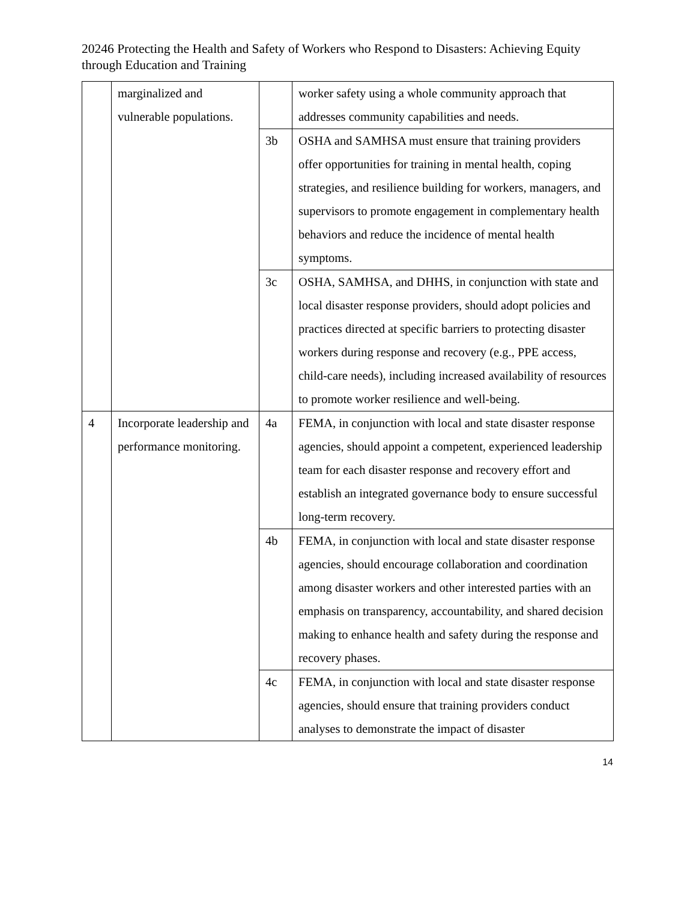20246 Protecting the Health and Safety of Workers who Respond to Disasters: Achieving Equity through Education and Training
| | marginalized and vulnerable populations. | | worker safety using a whole community approach that addresses community capabilities and needs. |
| | | 3b | OSHA and SAMHSA must ensure that training providers offer opportunities for training in mental health, coping strategies, and resilience building for workers, managers, and supervisors to promote engagement in complementary health behaviors and reduce the incidence of mental health symptoms. |
| | | 3c | OSHA, SAMHSA, and DHHS, in conjunction with state and local disaster response providers, should adopt policies and practices directed at specific barriers to protecting disaster workers during response and recovery (e.g., PPE access, child-care needs), including increased availability of resources to promote worker resilience and well-being. |
| 4 | Incorporate leadership and performance monitoring. | 4a | FEMA, in conjunction with local and state disaster response agencies, should appoint a competent, experienced leadership team for each disaster response and recovery effort and establish an integrated governance body to ensure successful long-term recovery. |
| | | 4b | FEMA, in conjunction with local and state disaster response agencies, should encourage collaboration and coordination among disaster workers and other interested parties with an emphasis on transparency, accountability, and shared decision making to enhance health and safety during the response and recovery phases. |
| | | 4c | FEMA, in conjunction with local and state disaster response agencies, should ensure that training providers conduct analyses to demonstrate the impact of disaster |
14